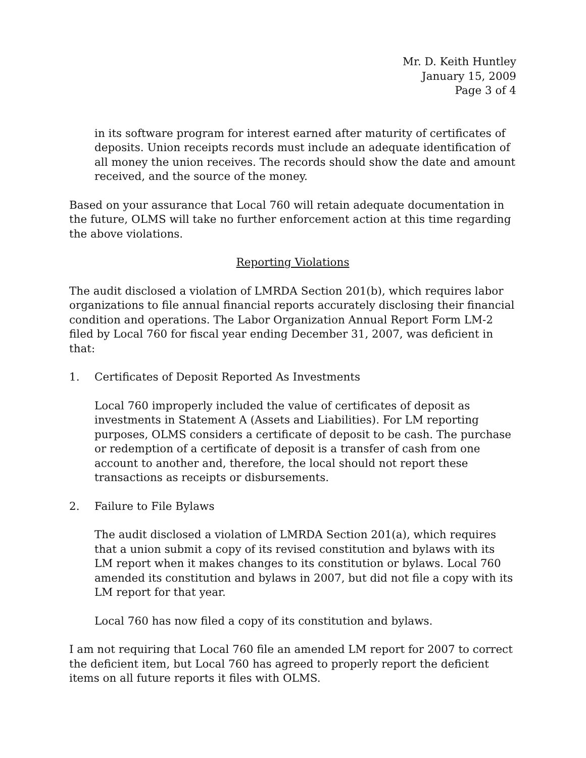Mr. D. Keith Huntley
January 15, 2009
Page 3 of 4
in its software program for interest earned after maturity of certificates of deposits. Union receipts records must include an adequate identification of all money the union receives. The records should show the date and amount received, and the source of the money.
Based on your assurance that Local 760 will retain adequate documentation in the future, OLMS will take no further enforcement action at this time regarding the above violations.
Reporting Violations
The audit disclosed a violation of LMRDA Section 201(b), which requires labor organizations to file annual financial reports accurately disclosing their financial condition and operations. The Labor Organization Annual Report Form LM-2 filed by Local 760 for fiscal year ending December 31, 2007, was deficient in that:
1. Certificates of Deposit Reported As Investments
Local 760 improperly included the value of certificates of deposit as investments in Statement A (Assets and Liabilities). For LM reporting purposes, OLMS considers a certificate of deposit to be cash. The purchase or redemption of a certificate of deposit is a transfer of cash from one account to another and, therefore, the local should not report these transactions as receipts or disbursements.
2. Failure to File Bylaws
The audit disclosed a violation of LMRDA Section 201(a), which requires that a union submit a copy of its revised constitution and bylaws with its LM report when it makes changes to its constitution or bylaws. Local 760 amended its constitution and bylaws in 2007, but did not file a copy with its LM report for that year.
Local 760 has now filed a copy of its constitution and bylaws.
I am not requiring that Local 760 file an amended LM report for 2007 to correct the deficient item, but Local 760 has agreed to properly report the deficient items on all future reports it files with OLMS.